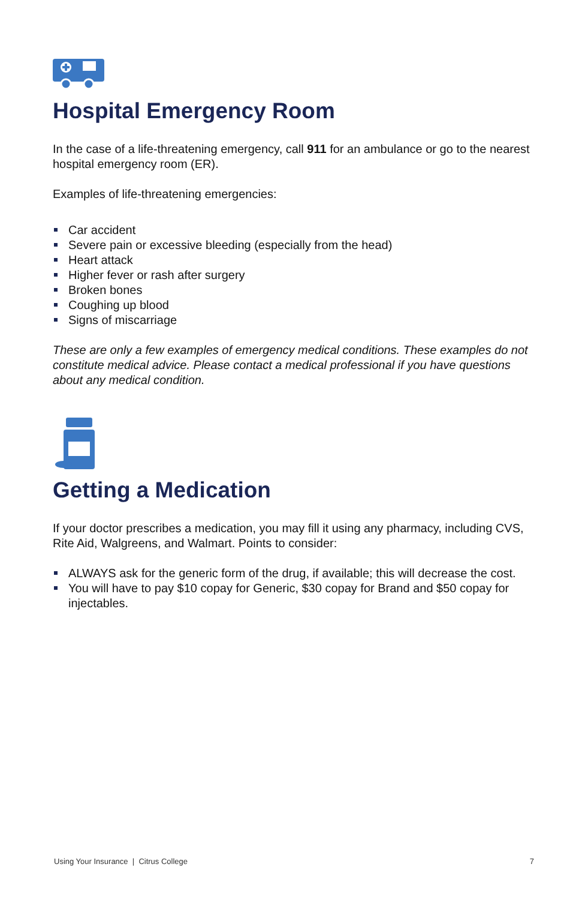Hospital Emergency Room
In the case of a life-threatening emergency, call 911 for an ambulance or go to the nearest hospital emergency room (ER).
Examples of life-threatening emergencies:
Car accident
Severe pain or excessive bleeding (especially from the head)
Heart attack
Higher fever or rash after surgery
Broken bones
Coughing up blood
Signs of miscarriage
These are only a few examples of emergency medical conditions. These examples do not constitute medical advice. Please contact a medical professional if you have questions about any medical condition.
Getting a Medication
If your doctor prescribes a medication, you may fill it using any pharmacy, including CVS, Rite Aid, Walgreens, and Walmart. Points to consider:
ALWAYS ask for the generic form of the drug, if available; this will decrease the cost.
You will have to pay $10 copay for Generic, $30 copay for Brand and $50 copay for injectables.
Using Your Insurance | Citrus College 7